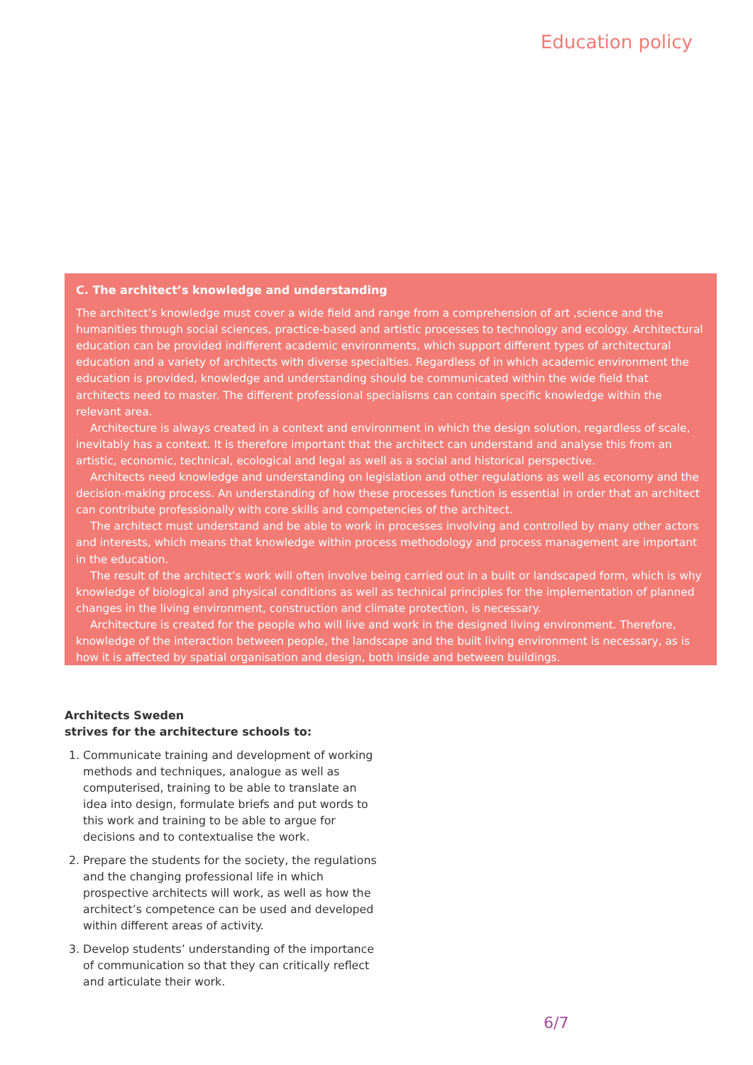Education policy
C. The architect’s knowledge and understanding
The architect’s knowledge must cover a wide field and range from a comprehension of art ,science and the humanities through social sciences, practice-based and artistic processes to technology and ecology. Architectural education can be provided indifferent academic environments, which support different types of architectural education and a variety of architects with diverse specialties. Regardless of in which academic environment the education is provided, knowledge and understanding should be communicated within the wide field that architects need to master. The different professional specialisms can contain specific knowledge within the relevant area.
Architecture is always created in a context and environment in which the design solution, regardless of scale, inevitably has a context. It is therefore important that the architect can understand and analyse this from an artistic, economic, technical, ecological and legal as well as a social and historical perspective.
Architects need knowledge and understanding on legislation and other regulations as well as economy and the decision-making process. An understanding of how these processes function is essential in order that an architect can contribute professionally with core skills and competencies of the architect.
The architect must understand and be able to work in processes involving and controlled by many other actors and interests, which means that knowledge within process methodology and process management are important in the education.
The result of the architect’s work will often involve being carried out in a built or landscaped form, which is why knowledge of biological and physical conditions as well as technical principles for the implementation of planned changes in the living environment, construction and climate protection, is necessary.
Architecture is created for the people who will live and work in the designed living environment. Therefore, knowledge of the interaction between people, the landscape and the built living environment is necessary, as is how it is affected by spatial organisation and design, both inside and between buildings.
Architects Sweden
strives for the architecture schools to:
1. Communicate training and development of working methods and techniques, analogue as well as computerised, training to be able to translate an idea into design, formulate briefs and put words to this work and training to be able to argue for decisions and to contextualise the work.
2. Prepare the students for the society, the regulations and the changing professional life in which prospective architects will work, as well as how the architect’s competence can be used and developed within different areas of activity.
3. Develop students’ understanding of the importance of communication so that they can critically reflect and articulate their work.
6/7